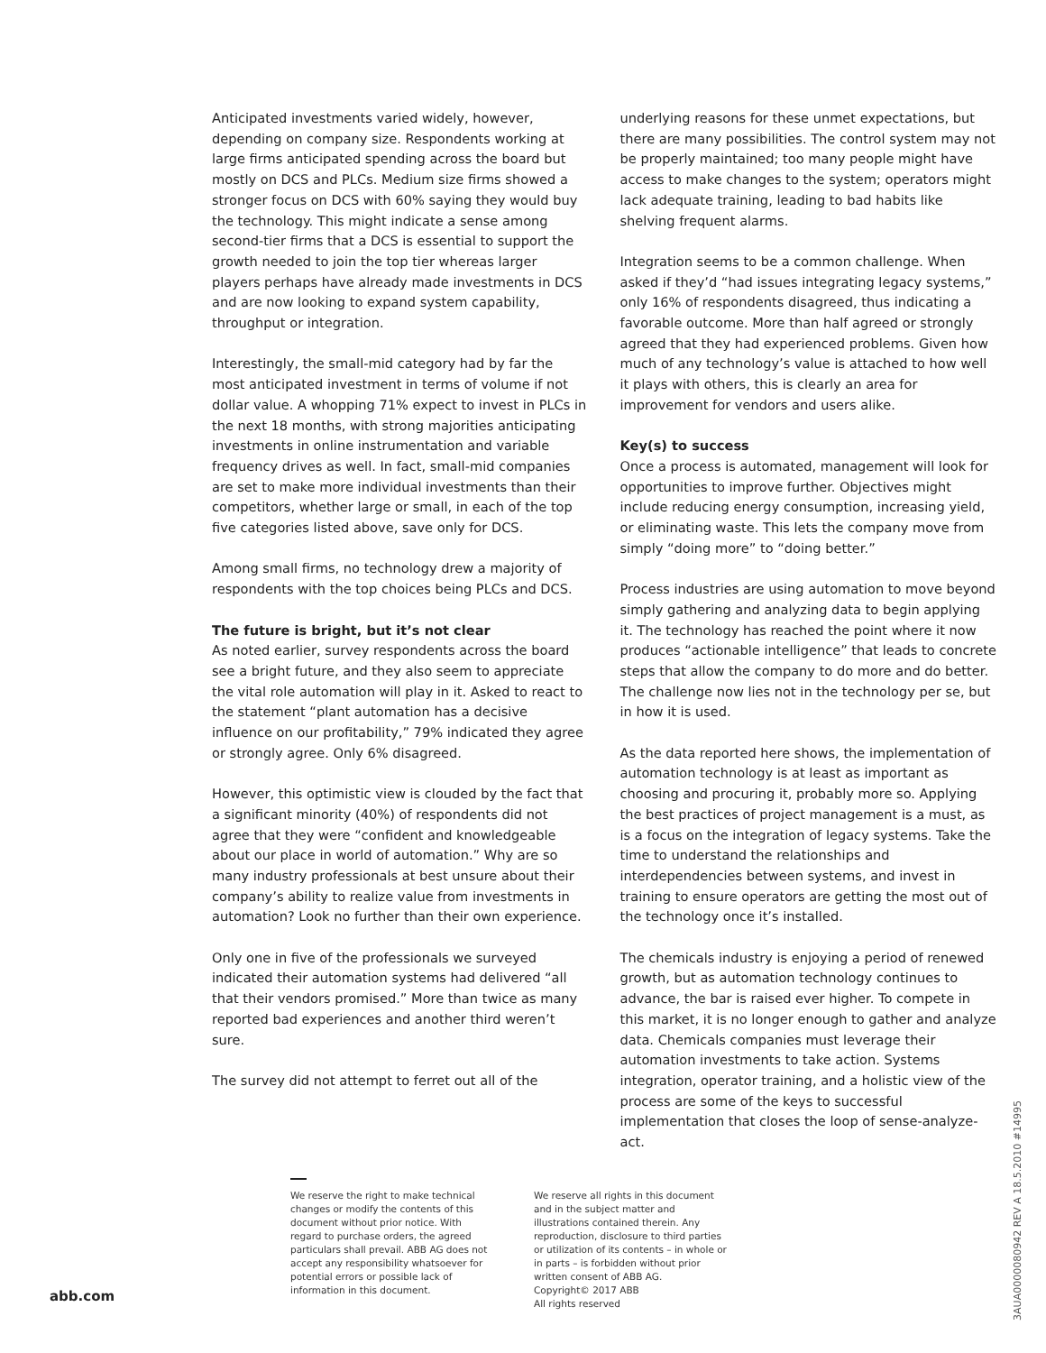Anticipated investments varied widely, however, depending on company size. Respondents working at large firms anticipated spending across the board but mostly on DCS and PLCs. Medium size firms showed a stronger focus on DCS with 60% saying they would buy the technology. This might indicate a sense among second-tier firms that a DCS is essential to support the growth needed to join the top tier whereas larger players perhaps have already made investments in DCS and are now looking to expand system capability, throughput or integration.
Interestingly, the small-mid category had by far the most anticipated investment in terms of volume if not dollar value. A whopping 71% expect to invest in PLCs in the next 18 months, with strong majorities anticipating investments in online instrumentation and variable frequency drives as well. In fact, small-mid companies are set to make more individual investments than their competitors, whether large or small, in each of the top five categories listed above, save only for DCS.
Among small firms, no technology drew a majority of respondents with the top choices being PLCs and DCS.
The future is bright, but it’s not clear
As noted earlier, survey respondents across the board see a bright future, and they also seem to appreciate the vital role automation will play in it. Asked to react to the statement “plant automation has a decisive influence on our profitability,” 79% indicated they agree or strongly agree. Only 6% disagreed.
However, this optimistic view is clouded by the fact that a significant minority (40%) of respondents did not agree that they were “confident and knowledgeable about our place in world of automation.” Why are so many industry professionals at best unsure about their company’s ability to realize value from investments in automation? Look no further than their own experience.
Only one in five of the professionals we surveyed indicated their automation systems had delivered “all that their vendors promised.” More than twice as many reported bad experiences and another third weren’t sure.
The survey did not attempt to ferret out all of the
underlying reasons for these unmet expectations, but there are many possibilities. The control system may not be properly maintained; too many people might have access to make changes to the system; operators might lack adequate training, leading to bad habits like shelving frequent alarms.
Integration seems to be a common challenge. When asked if they’d “had issues integrating legacy systems,” only 16% of respondents disagreed, thus indicating a favorable outcome. More than half agreed or strongly agreed that they had experienced problems. Given how much of any technology’s value is attached to how well it plays with others, this is clearly an area for improvement for vendors and users alike.
Key(s) to success
Once a process is automated, management will look for opportunities to improve further. Objectives might include reducing energy consumption, increasing yield, or eliminating waste. This lets the company move from simply “doing more” to “doing better.”
Process industries are using automation to move beyond simply gathering and analyzing data to begin applying it. The technology has reached the point where it now produces “actionable intelligence” that leads to concrete steps that allow the company to do more and do better. The challenge now lies not in the technology per se, but in how it is used.
As the data reported here shows, the implementation of automation technology is at least as important as choosing and procuring it, probably more so. Applying the best practices of project management is a must, as is a focus on the integration of legacy systems. Take the time to understand the relationships and interdependencies between systems, and invest in training to ensure operators are getting the most out of the technology once it’s installed.
The chemicals industry is enjoying a period of renewed growth, but as automation technology continues to advance, the bar is raised ever higher. To compete in this market, it is no longer enough to gather and analyze data. Chemicals companies must leverage their automation investments to take action. Systems integration, operator training, and a holistic view of the process are some of the keys to successful implementation that closes the loop of sense-analyze-act.
We reserve the right to make technical changes or modify the contents of this document without prior notice. With regard to purchase orders, the agreed particulars shall prevail. ABB AG does not accept any responsibility whatsoever for potential errors or possible lack of information in this document.
We reserve all rights in this document and in the subject matter and illustrations contained therein. Any reproduction, disclosure to third parties or utilization of its contents – in whole or in parts – is forbidden without prior written consent of ABB AG.
Copyright© 2017 ABB
All rights reserved
abb.com
3AUA0000080942 REV A 18.5.2010 #14995